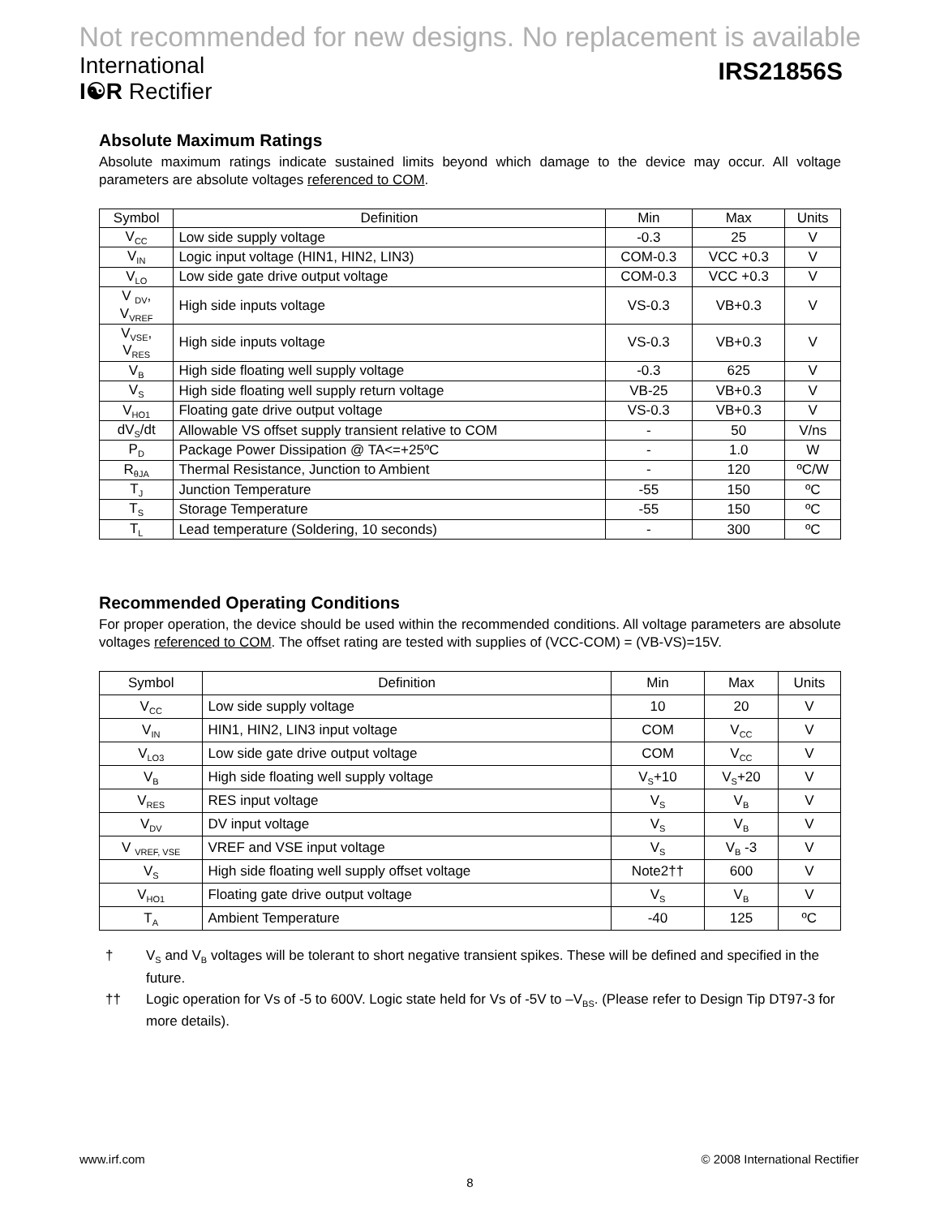Not recommended for new designs. No replacement is available
International
I☯R Rectifier
IRS21856S
Absolute Maximum Ratings
Absolute maximum ratings indicate sustained limits beyond which damage to the device may occur. All voltage parameters are absolute voltages referenced to COM.
| Symbol | Definition | Min | Max | Units |
| --- | --- | --- | --- | --- |
| V<sub>CC</sub> | Low side supply voltage | -0.3 | 25 | V |
| V<sub>IN</sub> | Logic input voltage (HIN1, HIN2, LIN3) | COM-0.3 | VCC +0.3 | V |
| V<sub>LO</sub> | Low side gate drive output voltage | COM-0.3 | VCC +0.3 | V |
| V <sub>DV</sub>, V<sub>VREF</sub> | High side inputs voltage | VS-0.3 | VB+0.3 | V |
| V<sub>VSE</sub>, V<sub>RES</sub> | High side inputs voltage | VS-0.3 | VB+0.3 | V |
| V<sub>B</sub> | High side floating well supply voltage | -0.3 | 625 | V |
| V<sub>S</sub> | High side floating well supply return voltage | VB-25 | VB+0.3 | V |
| V<sub>HO1</sub> | Floating gate drive output voltage | VS-0.3 | VB+0.3 | V |
| dV<sub>S</sub>/dt | Allowable VS offset supply transient relative to COM | - | 50 | V/ns |
| P<sub>D</sub> | Package Power Dissipation @ TA<=+25ºC | - | 1.0 | W |
| R<sub>θJA</sub> | Thermal Resistance, Junction to Ambient | - | 120 | ºC/W |
| T<sub>J</sub> | Junction Temperature | -55 | 150 | ºC |
| T<sub>S</sub> | Storage Temperature | -55 | 150 | ºC |
| T<sub>L</sub> | Lead temperature (Soldering, 10 seconds) | - | 300 | ºC |
Recommended Operating Conditions
For proper operation, the device should be used within the recommended conditions. All voltage parameters are absolute voltages referenced to COM. The offset rating are tested with supplies of (VCC-COM) = (VB-VS)=15V.
| Symbol | Definition | Min | Max | Units |
| --- | --- | --- | --- | --- |
| V<sub>CC</sub> | Low side supply voltage | 10 | 20 | V |
| V<sub>IN</sub> | HIN1, HIN2, LIN3 input voltage | COM | V<sub>CC</sub> | V |
| V<sub>LO3</sub> | Low side gate drive output voltage | COM | V<sub>CC</sub> | V |
| V<sub>B</sub> | High side floating well supply voltage | V<sub>S</sub>+10 | V<sub>S</sub>+20 | V |
| V<sub>RES</sub> | RES input voltage | V<sub>S</sub> | V<sub>B</sub> | V |
| V<sub>DV</sub> | DV input voltage | V<sub>S</sub> | V<sub>B</sub> | V |
| V <sub>VREF, VSE</sub> | VREF and VSE input voltage | V<sub>S</sub> | V<sub>B</sub> -3 | V |
| V<sub>S</sub> | High side floating well supply offset voltage | Note2†† | 600 | V |
| V<sub>HO1</sub> | Floating gate drive output voltage | V<sub>S</sub> | V<sub>B</sub> | V |
| T<sub>A</sub> | Ambient Temperature | -40 | 125 | ºC |
† V<sub>S</sub> and V<sub>B</sub> voltages will be tolerant to short negative transient spikes. These will be defined and specified in the future.
†† Logic operation for Vs of -5 to 600V. Logic state held for Vs of -5V to –V<sub>BS</sub>. (Please refer to Design Tip DT97-3 for more details).
www.irf.com © 2008 International Rectifier
8